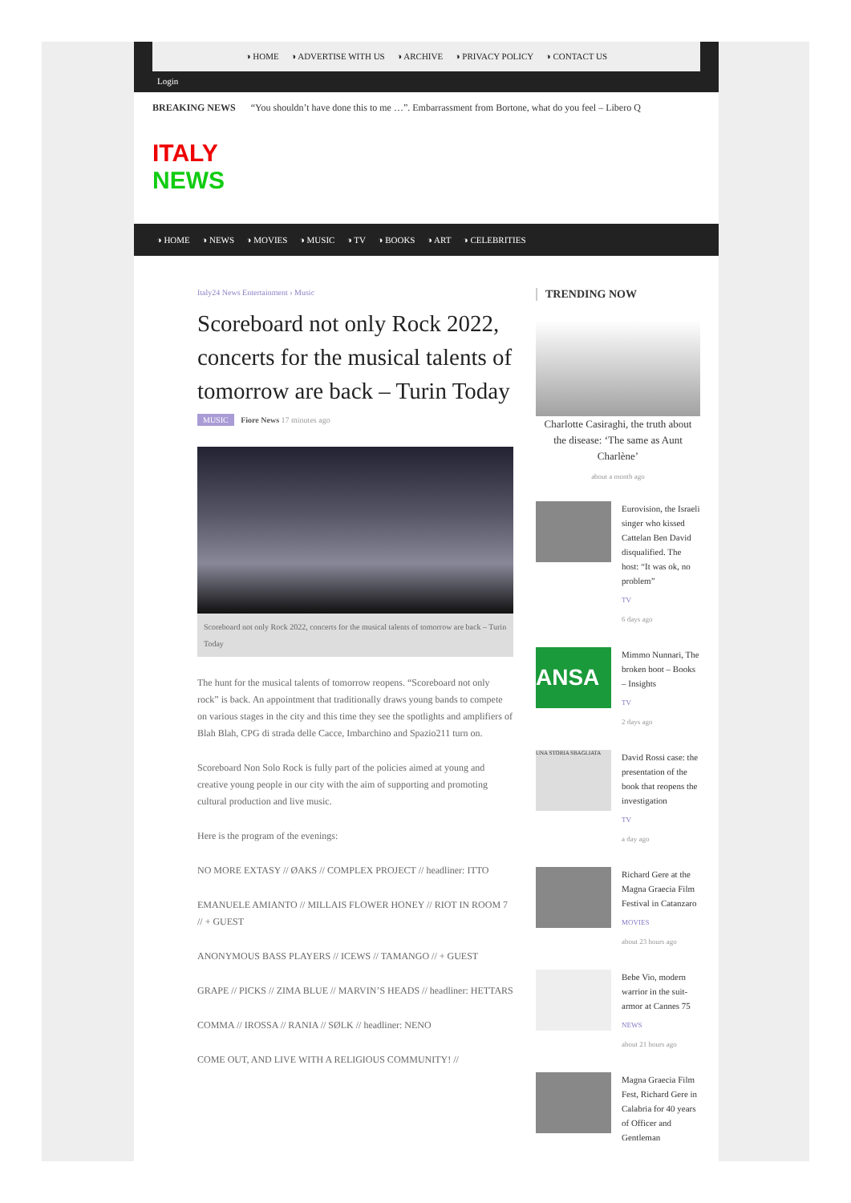◑ HOME ◑ ADVERTISE WITH US ◑ ARCHIVE ◑ PRIVACY POLICY ◑ CONTACT US
Login
BREAKING NEWS “You shouldn’t have done this to me …”. Embarrassment from Bortone, what do you feel – Libero Q
ITALY
NEWS
◑ HOME ◑ NEWS ◑ MOVIES ◑ MUSIC ◑ TV ◑ BOOKS ◑ ART ◑ CELEBRITIES
Italy24 News Entertainment › Music
Scoreboard not only Rock 2022, concerts for the musical talents of tomorrow are back – Turin Today
MUSIC Fiore News 17 minutes ago
Scoreboard not only Rock 2022, concerts for the musical talents of tomorrow are back – Turin Today
The hunt for the musical talents of tomorrow reopens. “Scoreboard not only rock” is back. An appointment that traditionally draws young bands to compete on various stages in the city and this time they see the spotlights and amplifiers of Blah Blah, CPG di strada delle Cacce, Imbarchino and Spazio211 turn on.
Scoreboard Non Solo Rock is fully part of the policies aimed at young and creative young people in our city with the aim of supporting and promoting cultural production and live music.
Here is the program of the evenings:
NO MORE EXTASY // ØAKS // COMPLEX PROJECT // headliner: ITTO
EMANUELE AMIANTO // MILLAIS FLOWER HONEY // RIOT IN ROOM 7 // + GUEST
ANONYMOUS BASS PLAYERS // ICEWS // TAMANGO // + GUEST
GRAPE // PICKS // ZIMA BLUE // MARVIN’S HEADS // headliner: HETTARS
COMMA // IROSSA // RANIA // SØLK // headliner: NENO
COME OUT, AND LIVE WITH A RELIGIOUS COMMUNITY! //
TRENDING NOW
Charlotte Casiraghi, the truth about the disease: ‘The same as Aunt Charlène’
about a month ago
Eurovision, the Israeli singer who kissed Cattelan Ben David disqualified. The host: “It was ok, no problem”
TV
6 days ago
ANSA
Mimmo Nunnari, The broken boot – Books – Insights
TV
2 days ago
UNA STORIA SBAGLIATA
David Rossi case: the presentation of the book that reopens the investigation
TV
a day ago
Richard Gere at the Magna Graecia Film Festival in Catanzaro
MOVIES
about 23 hours ago
Bebe Vio, modern warrior in the suit-armor at Cannes 75
NEWS
about 21 hours ago
Magna Graecia Film Fest, Richard Gere in Calabria for 40 years of Officer and Gentleman